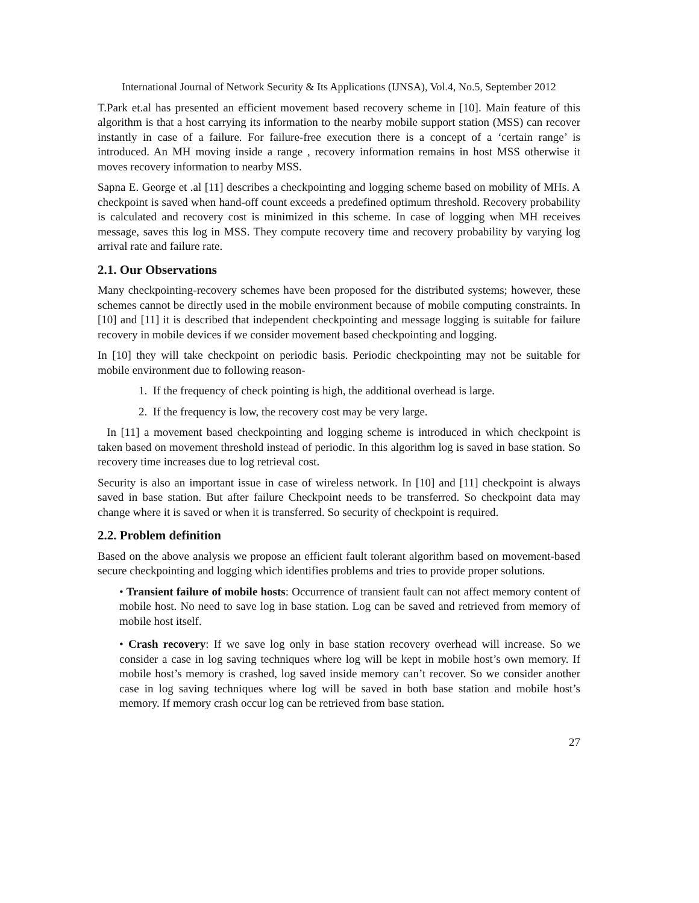International Journal of Network Security & Its Applications (IJNSA), Vol.4, No.5, September 2012
T.Park et.al has presented an efficient movement based recovery scheme in [10]. Main feature of this algorithm is that a host carrying its information to the nearby mobile support station (MSS) can recover instantly in case of a failure. For failure-free execution there is a concept of a ‘certain range’ is introduced. An MH moving inside a range , recovery information remains in host MSS otherwise it moves recovery information to nearby MSS.
Sapna E. George et .al [11] describes a checkpointing and logging scheme based on mobility of MHs. A checkpoint is saved when hand-off count exceeds a predefined optimum threshold. Recovery probability is calculated and recovery cost is minimized in this scheme. In case of logging when MH receives message, saves this log in MSS. They compute recovery time and recovery probability by varying log arrival rate and failure rate.
2.1. Our Observations
Many checkpointing-recovery schemes have been proposed for the distributed systems; however, these schemes cannot be directly used in the mobile environment because of mobile computing constraints. In [10] and [11] it is described that independent checkpointing and message logging is suitable for failure recovery in mobile devices if we consider movement based checkpointing and logging.
In [10] they will take checkpoint on periodic basis. Periodic checkpointing may not be suitable for mobile environment due to following reason-
1. If the frequency of check pointing is high, the additional overhead is large.
2. If the frequency is low, the recovery cost may be very large.
In [11] a movement based checkpointing and logging scheme is introduced in which checkpoint is taken based on movement threshold instead of periodic. In this algorithm log is saved in base station. So recovery time increases due to log retrieval cost.
Security is also an important issue in case of wireless network. In [10] and [11] checkpoint is always saved in base station. But after failure Checkpoint needs to be transferred. So checkpoint data may change where it is saved or when it is transferred. So security of checkpoint is required.
2.2. Problem definition
Based on the above analysis we propose an efficient fault tolerant algorithm based on movement-based secure checkpointing and logging which identifies problems and tries to provide proper solutions.
• Transient failure of mobile hosts: Occurrence of transient fault can not affect memory content of mobile host. No need to save log in base station. Log can be saved and retrieved from memory of mobile host itself.
• Crash recovery: If we save log only in base station recovery overhead will increase. So we consider a case in log saving techniques where log will be kept in mobile host’s own memory. If mobile host’s memory is crashed, log saved inside memory can’t recover. So we consider another case in log saving techniques where log will be saved in both base station and mobile host’s memory. If memory crash occur log can be retrieved from base station.
27